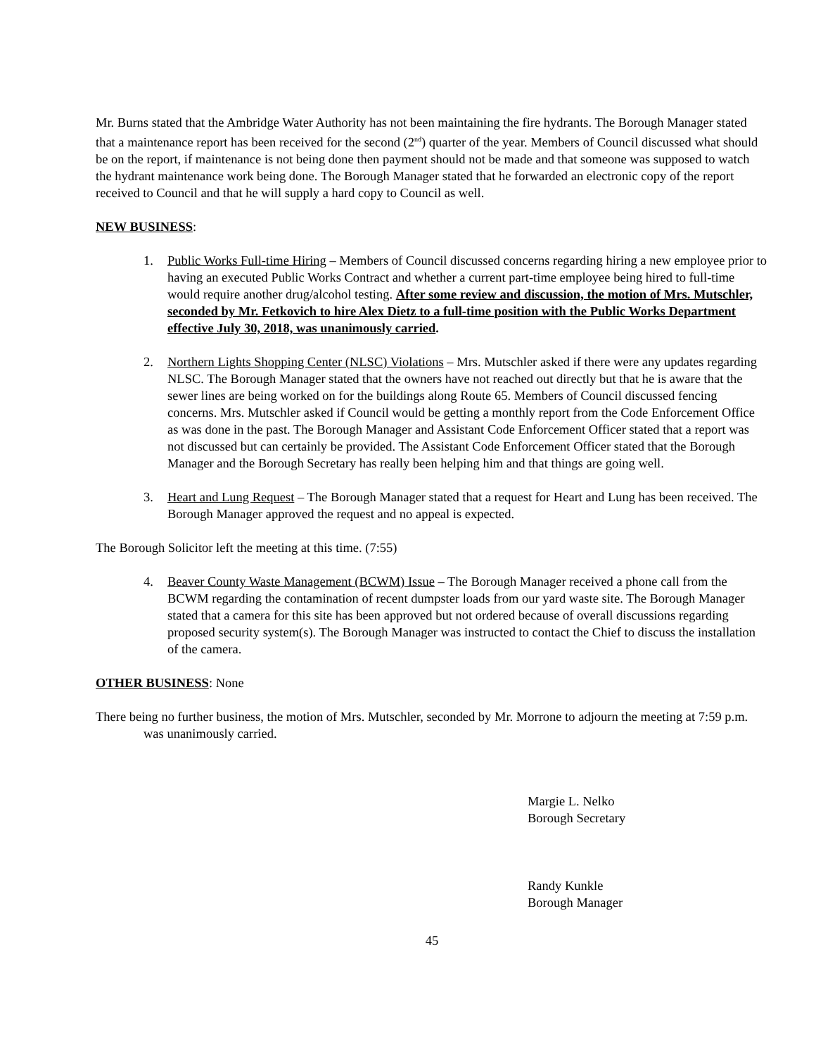Mr. Burns stated that the Ambridge Water Authority has not been maintaining the fire hydrants. The Borough Manager stated that a maintenance report has been received for the second (2<sup>nd</sup>) quarter of the year. Members of Council discussed what should be on the report, if maintenance is not being done then payment should not be made and that someone was supposed to watch the hydrant maintenance work being done. The Borough Manager stated that he forwarded an electronic copy of the report received to Council and that he will supply a hard copy to Council as well.
NEW BUSINESS:
1. Public Works Full-time Hiring – Members of Council discussed concerns regarding hiring a new employee prior to having an executed Public Works Contract and whether a current part-time employee being hired to full-time would require another drug/alcohol testing. After some review and discussion, the motion of Mrs. Mutschler, seconded by Mr. Fetkovich to hire Alex Dietz to a full-time position with the Public Works Department effective July 30, 2018, was unanimously carried.
2. Northern Lights Shopping Center (NLSC) Violations – Mrs. Mutschler asked if there were any updates regarding NLSC. The Borough Manager stated that the owners have not reached out directly but that he is aware that the sewer lines are being worked on for the buildings along Route 65. Members of Council discussed fencing concerns. Mrs. Mutschler asked if Council would be getting a monthly report from the Code Enforcement Office as was done in the past. The Borough Manager and Assistant Code Enforcement Officer stated that a report was not discussed but can certainly be provided. The Assistant Code Enforcement Officer stated that the Borough Manager and the Borough Secretary has really been helping him and that things are going well.
3. Heart and Lung Request – The Borough Manager stated that a request for Heart and Lung has been received. The Borough Manager approved the request and no appeal is expected.
The Borough Solicitor left the meeting at this time. (7:55)
4. Beaver County Waste Management (BCWM) Issue – The Borough Manager received a phone call from the BCWM regarding the contamination of recent dumpster loads from our yard waste site. The Borough Manager stated that a camera for this site has been approved but not ordered because of overall discussions regarding proposed security system(s). The Borough Manager was instructed to contact the Chief to discuss the installation of the camera.
OTHER BUSINESS: None
There being no further business, the motion of Mrs. Mutschler, seconded by Mr. Morrone to adjourn the meeting at 7:59 p.m. was unanimously carried.
Margie L. Nelko
Borough Secretary
Randy Kunkle
Borough Manager
45